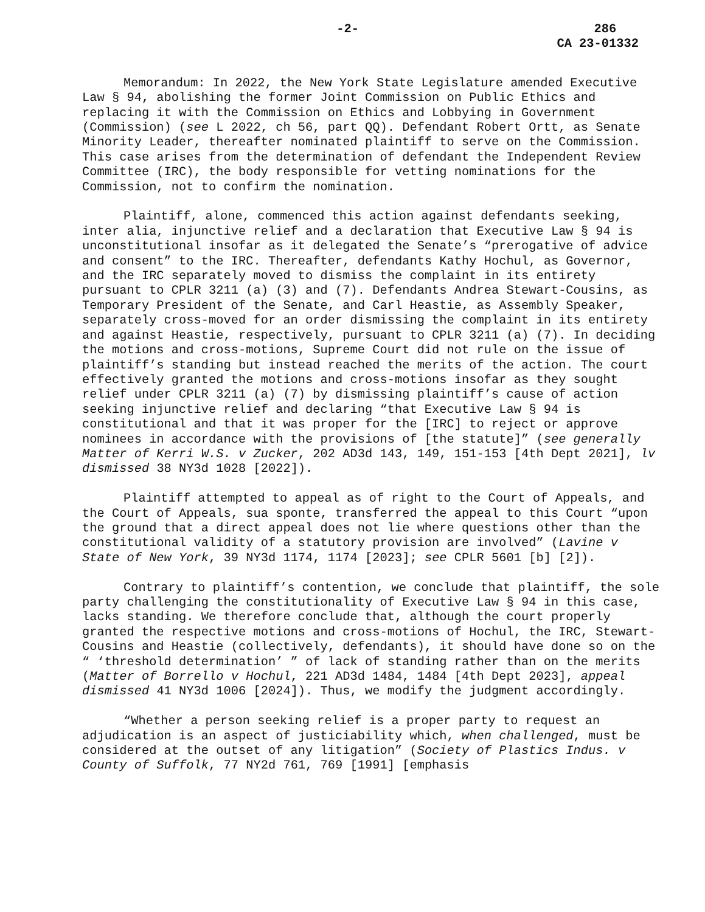-2- 286
CA 23-01332
Memorandum: In 2022, the New York State Legislature amended Executive Law § 94, abolishing the former Joint Commission on Public Ethics and replacing it with the Commission on Ethics and Lobbying in Government (Commission) (see L 2022, ch 56, part QQ). Defendant Robert Ortt, as Senate Minority Leader, thereafter nominated plaintiff to serve on the Commission. This case arises from the determination of defendant the Independent Review Committee (IRC), the body responsible for vetting nominations for the Commission, not to confirm the nomination.
Plaintiff, alone, commenced this action against defendants seeking, inter alia, injunctive relief and a declaration that Executive Law § 94 is unconstitutional insofar as it delegated the Senate’s “prerogative of advice and consent” to the IRC. Thereafter, defendants Kathy Hochul, as Governor, and the IRC separately moved to dismiss the complaint in its entirety pursuant to CPLR 3211 (a) (3) and (7). Defendants Andrea Stewart-Cousins, as Temporary President of the Senate, and Carl Heastie, as Assembly Speaker, separately cross-moved for an order dismissing the complaint in its entirety and against Heastie, respectively, pursuant to CPLR 3211 (a) (7). In deciding the motions and cross-motions, Supreme Court did not rule on the issue of plaintiff’s standing but instead reached the merits of the action. The court effectively granted the motions and cross-motions insofar as they sought relief under CPLR 3211 (a) (7) by dismissing plaintiff’s cause of action seeking injunctive relief and declaring “that Executive Law § 94 is constitutional and that it was proper for the [IRC] to reject or approve nominees in accordance with the provisions of [the statute]” (see generally Matter of Kerri W.S. v Zucker, 202 AD3d 143, 149, 151-153 [4th Dept 2021], lv dismissed 38 NY3d 1028 [2022]).
Plaintiff attempted to appeal as of right to the Court of Appeals, and the Court of Appeals, sua sponte, transferred the appeal to this Court “upon the ground that a direct appeal does not lie where questions other than the constitutional validity of a statutory provision are involved” (Lavine v State of New York, 39 NY3d 1174, 1174 [2023]; see CPLR 5601 [b] [2]).
Contrary to plaintiff’s contention, we conclude that plaintiff, the sole party challenging the constitutionality of Executive Law § 94 in this case, lacks standing. We therefore conclude that, although the court properly granted the respective motions and cross-motions of Hochul, the IRC, Stewart-Cousins and Heastie (collectively, defendants), it should have done so on the “ ‘threshold determination’ ” of lack of standing rather than on the merits (Matter of Borrello v Hochul, 221 AD3d 1484, 1484 [4th Dept 2023], appeal dismissed 41 NY3d 1006 [2024]). Thus, we modify the judgment accordingly.
“Whether a person seeking relief is a proper party to request an adjudication is an aspect of justiciability which, when challenged, must be considered at the outset of any litigation” (Society of Plastics Indus. v County of Suffolk, 77 NY2d 761, 769 [1991] [emphasis